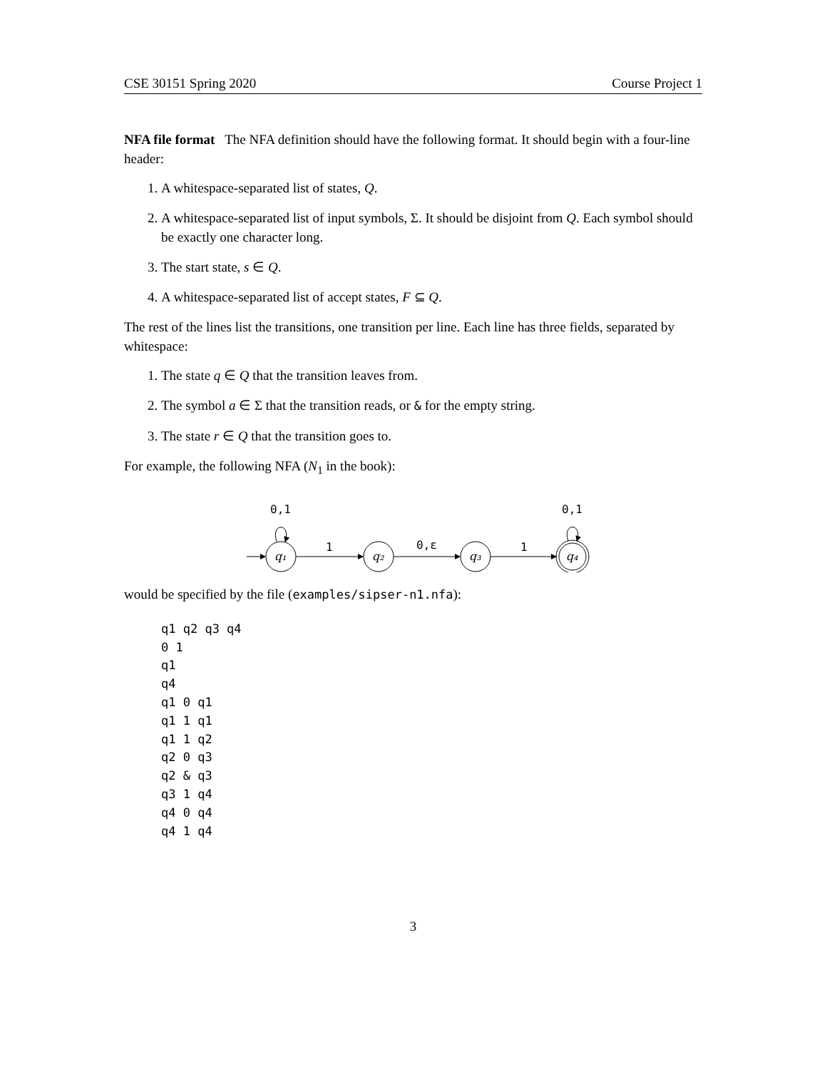CSE 30151 Spring 2020 Course Project 1
NFA file format The NFA definition should have the following format. It should begin with a four-line header:
1. A whitespace-separated list of states, Q.
2. A whitespace-separated list of input symbols, Σ. It should be disjoint from Q. Each symbol should be exactly one character long.
3. The start state, s ∈ Q.
4. A whitespace-separated list of accept states, F ⊆ Q.
The rest of the lines list the transitions, one transition per line. Each line has three fields, separated by whitespace:
1. The state q ∈ Q that the transition leaves from.
2. The symbol a ∈ Σ that the transition reads, or & for the empty string.
3. The state r ∈ Q that the transition goes to.
For example, the following NFA (N<sub>1</sub> in the book):
0,1
0,1
q₁
1
q₂
0,ε
q₃
1
q₄
would be specified by the file (examples/sipser-n1.nfa):
q1 q2 q3 q4
0 1
q1
q4
q1 0 q1
q1 1 q1
q1 1 q2
q2 0 q3
q2 & q3
q3 1 q4
q4 0 q4
q4 1 q4
3